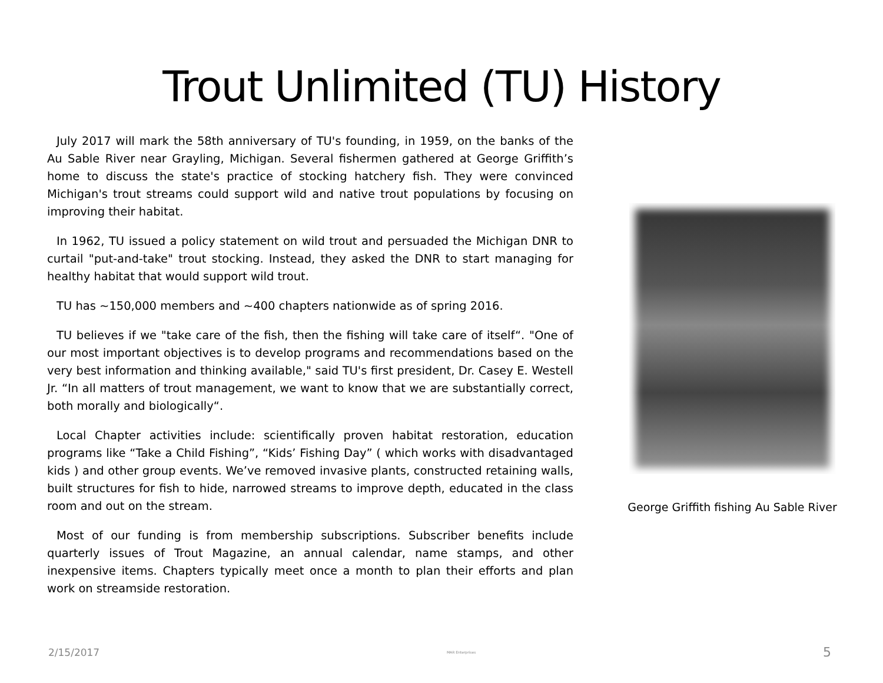Trout Unlimited (TU) History
July 2017 will mark the 58th anniversary of TU's founding, in 1959, on the banks of the Au Sable River near Grayling, Michigan. Several fishermen gathered at George Griffith’s home to discuss the state's practice of stocking hatchery fish. They were convinced Michigan's trout streams could support wild and native trout populations by focusing on improving their habitat.
In 1962, TU issued a policy statement on wild trout and persuaded the Michigan DNR to curtail "put-and-take" trout stocking. Instead, they asked the DNR to start managing for healthy habitat that would support wild trout.
TU has ~150,000 members and ~400 chapters nationwide as of spring 2016.
TU believes if we "take care of the fish, then the fishing will take care of itself“. "One of our most important objectives is to develop programs and recommendations based on the very best information and thinking available," said TU's first president, Dr. Casey E. Westell Jr. “In all matters of trout management, we want to know that we are substantially correct, both morally and biologically“.
Local Chapter activities include: scientifically proven habitat restoration, education programs like “Take a Child Fishing”, “Kids’ Fishing Day” ( which works with disadvantaged kids ) and other group events. We’ve removed invasive plants, constructed retaining walls, built structures for fish to hide, narrowed streams to improve depth, educated in the class room and out on the stream.
Most of our funding is from membership subscriptions. Subscriber benefits include quarterly issues of Trout Magazine, an annual calendar, name stamps, and other inexpensive items. Chapters typically meet once a month to plan their efforts and plan work on streamside restoration.
George Griffith fishing Au Sable River
2/15/2017 MAR Enterprises 5